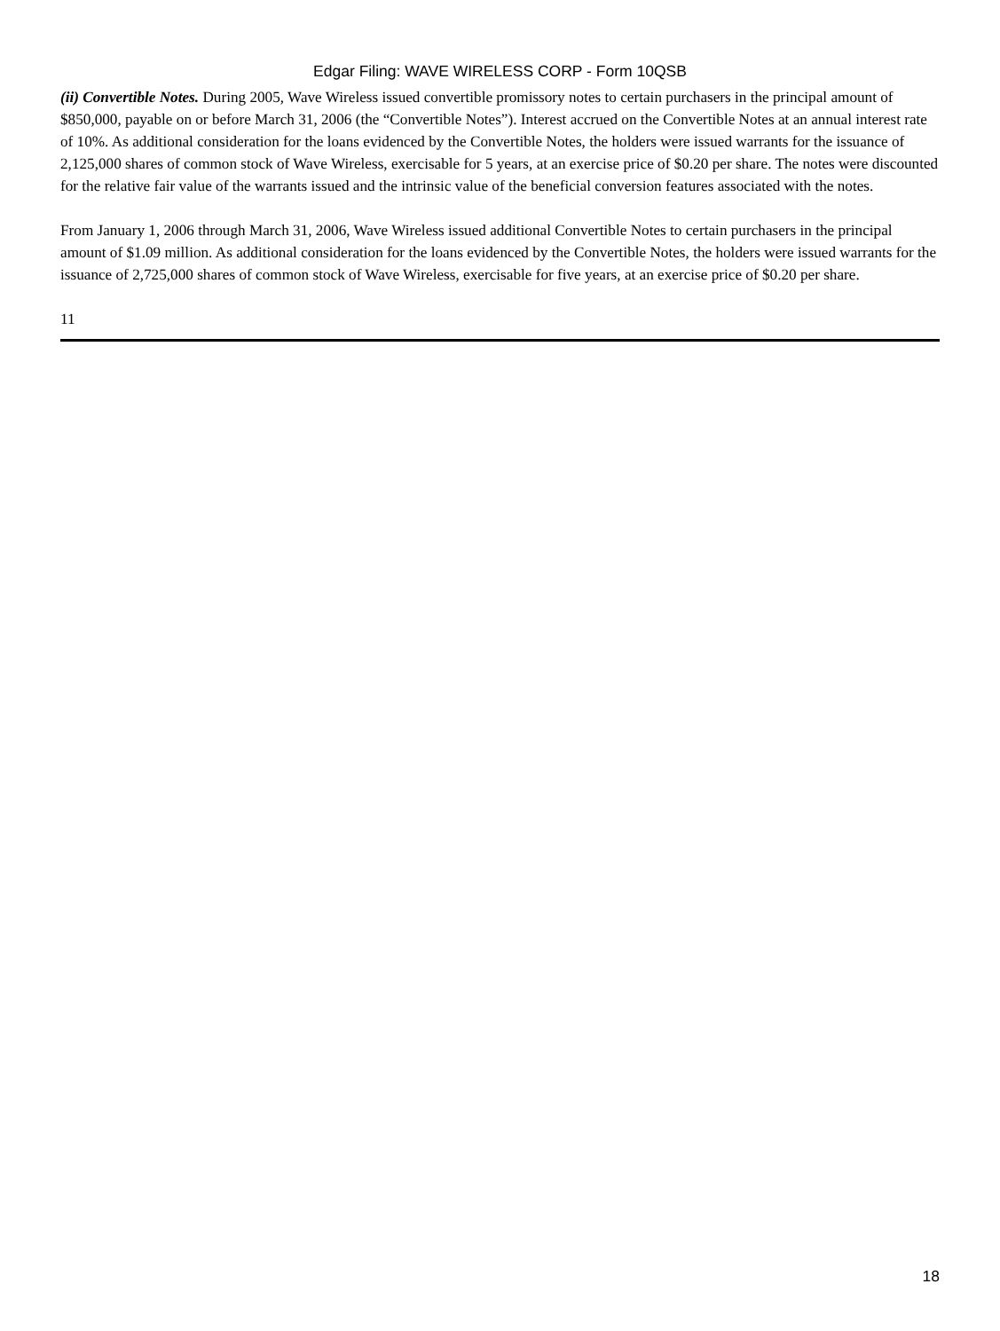Edgar Filing: WAVE WIRELESS CORP - Form 10QSB
(ii) Convertible Notes. During 2005, Wave Wireless issued convertible promissory notes to certain purchasers in the principal amount of $850,000, payable on or before March 31, 2006 (the “Convertible Notes”). Interest accrued on the Convertible Notes at an annual interest rate of 10%. As additional consideration for the loans evidenced by the Convertible Notes, the holders were issued warrants for the issuance of 2,125,000 shares of common stock of Wave Wireless, exercisable for 5 years, at an exercise price of $0.20 per share. The notes were discounted for the relative fair value of the warrants issued and the intrinsic value of the beneficial conversion features associated with the notes.
From January 1, 2006 through March 31, 2006, Wave Wireless issued additional Convertible Notes to certain purchasers in the principal amount of $1.09 million. As additional consideration for the loans evidenced by the Convertible Notes, the holders were issued warrants for the issuance of 2,725,000 shares of common stock of Wave Wireless, exercisable for five years, at an exercise price of $0.20 per share.
11
18